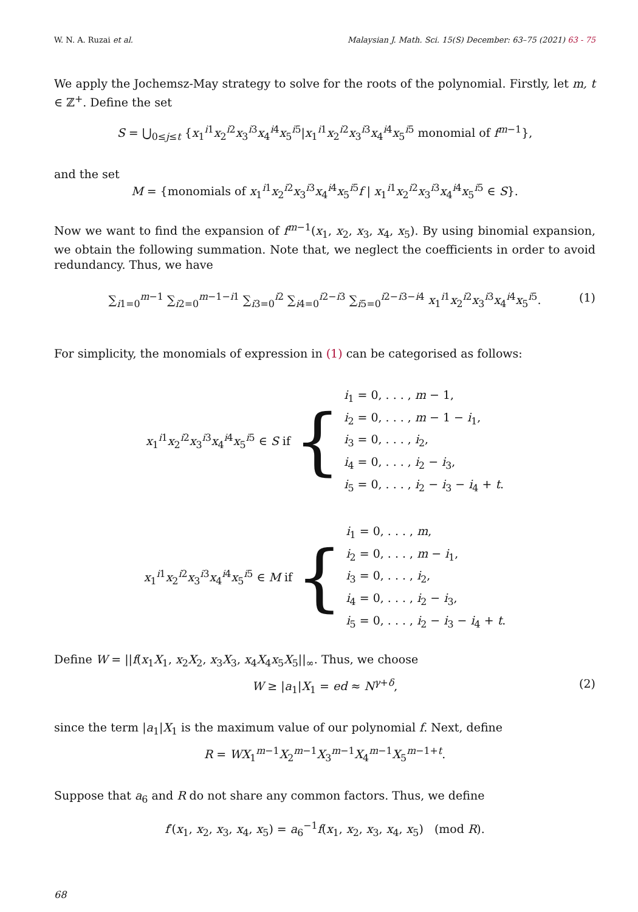W. N. A. Ruzai et al. Malaysian J. Math. Sci. 15(S) December: 63–75 (2021) 63 - 75
We apply the Jochemsz-May strategy to solve for the roots of the polynomial. Firstly, let m, t ∈ ℤ<sup>+</sup>. Define the set
S = ⋃<sub>0≤j≤t</sub> {x<sub>1</sub><sup>i1</sup>x<sub>2</sub><sup>i2</sup>x<sub>3</sub><sup>i3</sup>x<sub>4</sub><sup>i4</sup>x<sub>5</sub><sup>i5</sup>|x<sub>1</sub><sup>i1</sup>x<sub>2</sub><sup>i2</sup>x<sub>3</sub><sup>i3</sup>x<sub>4</sub><sup>i4</sup>x<sub>5</sub><sup>i5</sup> monomial of f<sup>m−1</sup>},
and the set
M = {monomials of x<sub>1</sub><sup>i1</sup>x<sub>2</sub><sup>i2</sup>x<sub>3</sub><sup>i3</sup>x<sub>4</sub><sup>i4</sup>x<sub>5</sub><sup>i5</sup>f | x<sub>1</sub><sup>i1</sup>x<sub>2</sub><sup>i2</sup>x<sub>3</sub><sup>i3</sup>x<sub>4</sub><sup>i4</sup>x<sub>5</sub><sup>i5</sup> ∈ S}.
Now we want to find the expansion of f<sup>m−1</sup>(x<sub>1</sub>, x<sub>2</sub>, x<sub>3</sub>, x<sub>4</sub>, x<sub>5</sub>). By using binomial expansion, we obtain the following summation. Note that, we neglect the coefficients in order to avoid redundancy. Thus, we have
∑<sub>i1=0</sub><sup>m−1</sup> ∑<sub>i2=0</sub><sup>m−1−i1</sup> ∑<sub>i3=0</sub><sup>i2</sup> ∑<sub>i4=0</sub><sup>i2−i3</sup> ∑<sub>i5=0</sub><sup>i2−i3−i4</sup> x<sub>1</sub><sup>i1</sup>x<sub>2</sub><sup>i2</sup>x<sub>3</sub><sup>i3</sup>x<sub>4</sub><sup>i4</sup>x<sub>5</sub><sup>i5</sup>. (1)
For simplicity, the monomials of expression in (1) can be categorised as follows:
x<sub>1</sub><sup>i1</sup>x<sub>2</sub><sup>i2</sup>x<sub>3</sub><sup>i3</sup>x<sub>4</sub><sup>i4</sup>x<sub>5</sub><sup>i5</sup> ∈ S if { i<sub>1</sub> = 0, . . . , m − 1,
i<sub>2</sub> = 0, . . . , m − 1 − i<sub>1</sub>,
i<sub>3</sub> = 0, . . . , i<sub>2</sub>,
i<sub>4</sub> = 0, . . . , i<sub>2</sub> − i<sub>3</sub>,
i<sub>5</sub> = 0, . . . , i<sub>2</sub> − i<sub>3</sub> − i<sub>4</sub> + t.
x<sub>1</sub><sup>i1</sup>x<sub>2</sub><sup>i2</sup>x<sub>3</sub><sup>i3</sup>x<sub>4</sub><sup>i4</sup>x<sub>5</sub><sup>i5</sup> ∈ M if { i<sub>1</sub> = 0, . . . , m,
i<sub>2</sub> = 0, . . . , m − i<sub>1</sub>,
i<sub>3</sub> = 0, . . . , i<sub>2</sub>,
i<sub>4</sub> = 0, . . . , i<sub>2</sub> − i<sub>3</sub>,
i<sub>5</sub> = 0, . . . , i<sub>2</sub> − i<sub>3</sub> − i<sub>4</sub> + t.
Define W = ||f(x<sub>1</sub>X<sub>1</sub>, x<sub>2</sub>X<sub>2</sub>, x<sub>3</sub>X<sub>3</sub>, x<sub>4</sub>X<sub>4</sub>x<sub>5</sub>X<sub>5</sub>||<sub>∞</sub>. Thus, we choose
W ≥ |a<sub>1</sub>|X<sub>1</sub> = ed ≈ N<sup>γ+δ</sup>, (2)
since the term |a<sub>1</sub>|X<sub>1</sub> is the maximum value of our polynomial f. Next, define
R = WX<sub>1</sub><sup>m−1</sup>X<sub>2</sub><sup>m−1</sup>X<sub>3</sub><sup>m−1</sup>X<sub>4</sub><sup>m−1</sup>X<sub>5</sub><sup>m−1+t</sup>.
Suppose that a<sub>6</sub> and R do not share any common factors. Thus, we define
f′(x<sub>1</sub>, x<sub>2</sub>, x<sub>3</sub>, x<sub>4</sub>, x<sub>5</sub>) = a<sub>6</sub><sup>−1</sup>f(x<sub>1</sub>, x<sub>2</sub>, x<sub>3</sub>, x<sub>4</sub>, x<sub>5</sub>) (mod R).
68